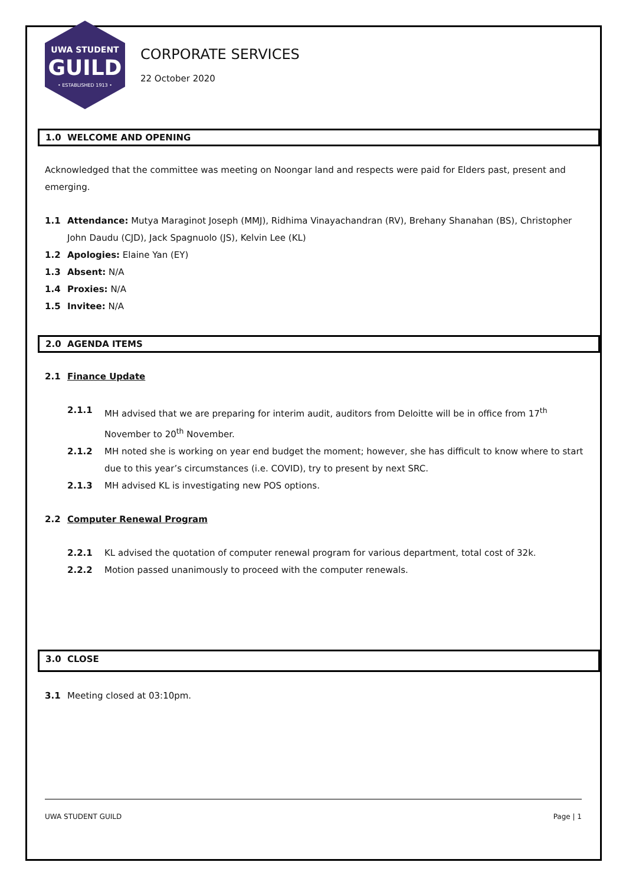UWA STUDENT
GUILD
• ESTABLISHED 1913 •
CORPORATE SERVICES
22 October 2020
1.0 WELCOME AND OPENING
Acknowledged that the committee was meeting on Noongar land and respects were paid for Elders past, present and emerging.
1.1 Attendance: Mutya Maraginot Joseph (MMJ), Ridhima Vinayachandran (RV), Brehany Shanahan (BS), Christopher John Daudu (CJD), Jack Spagnuolo (JS), Kelvin Lee (KL)
1.2 Apologies: Elaine Yan (EY)
1.3 Absent: N/A
1.4 Proxies: N/A
1.5 Invitee: N/A
2.0 AGENDA ITEMS
2.1 Finance Update
2.1.1 MH advised that we are preparing for interim audit, auditors from Deloitte will be in office from 17<sup>th</sup> November to 20<sup>th</sup> November.
2.1.2 MH noted she is working on year end budget the moment; however, she has difficult to know where to start due to this year’s circumstances (i.e. COVID), try to present by next SRC.
2.1.3 MH advised KL is investigating new POS options.
2.2 Computer Renewal Program
2.2.1 KL advised the quotation of computer renewal program for various department, total cost of 32k.
2.2.2 Motion passed unanimously to proceed with the computer renewals.
3.0 CLOSE
3.1 Meeting closed at 03:10pm.
UWA STUDENT GUILD Page | 1